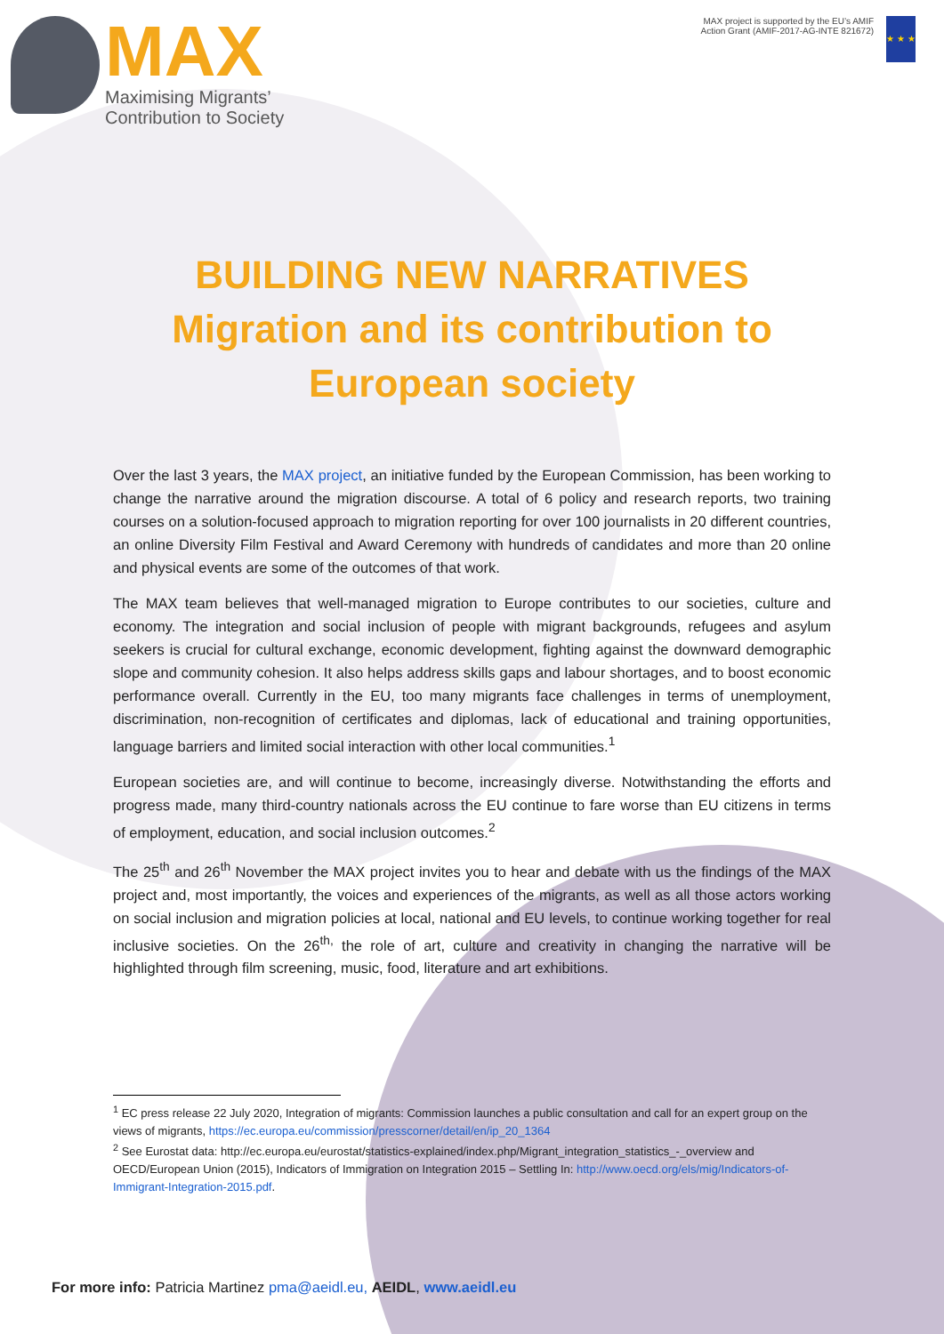MAX
Maximising Migrants’
Contribution to Society
MAX project is supported by the EU’s AMIF Action Grant (AMIF-2017-AG-INTE 821672)
★ ★ ★
BUILDING NEW NARRATIVES
Migration and its contribution to
European society
Over the last 3 years, the MAX project, an initiative funded by the European Commission, has been working to change the narrative around the migration discourse. A total of 6 policy and research reports, two training courses on a solution-focused approach to migration reporting for over 100 journalists in 20 different countries, an online Diversity Film Festival and Award Ceremony with hundreds of candidates and more than 20 online and physical events are some of the outcomes of that work.
The MAX team believes that well-managed migration to Europe contributes to our societies, culture and economy. The integration and social inclusion of people with migrant backgrounds, refugees and asylum seekers is crucial for cultural exchange, economic development, fighting against the downward demographic slope and community cohesion. It also helps address skills gaps and labour shortages, and to boost economic performance overall. Currently in the EU, too many migrants face challenges in terms of unemployment, discrimination, non-recognition of certificates and diplomas, lack of educational and training opportunities, language barriers and limited social interaction with other local communities.<sup>1</sup>
European societies are, and will continue to become, increasingly diverse. Notwithstanding the efforts and progress made, many third-country nationals across the EU continue to fare worse than EU citizens in terms of employment, education, and social inclusion outcomes.<sup>2</sup>
The 25<sup>th</sup> and 26<sup>th</sup> November the MAX project invites you to hear and debate with us the findings of the MAX project and, most importantly, the voices and experiences of the migrants, as well as all those actors working on social inclusion and migration policies at local, national and EU levels, to continue working together for real inclusive societies. On the 26<sup>th,</sup> the role of art, culture and creativity in changing the narrative will be highlighted through film screening, music, food, literature and art exhibitions.
<sup>1</sup> EC press release 22 July 2020, Integration of migrants: Commission launches a public consultation and call for an expert group on the views of migrants, https://ec.europa.eu/commission/presscorner/detail/en/ip_20_1364
<sup>2</sup> See Eurostat data: http://ec.europa.eu/eurostat/statistics-explained/index.php/Migrant_integration_statistics_-_overview and OECD/European Union (2015), Indicators of Immigration on Integration 2015 – Settling In: http://www.oecd.org/els/mig/Indicators-of-Immigrant-Integration-2015.pdf.
For more info: Patricia Martinez pma@aeidl.eu, AEIDL, www.aeidl.eu